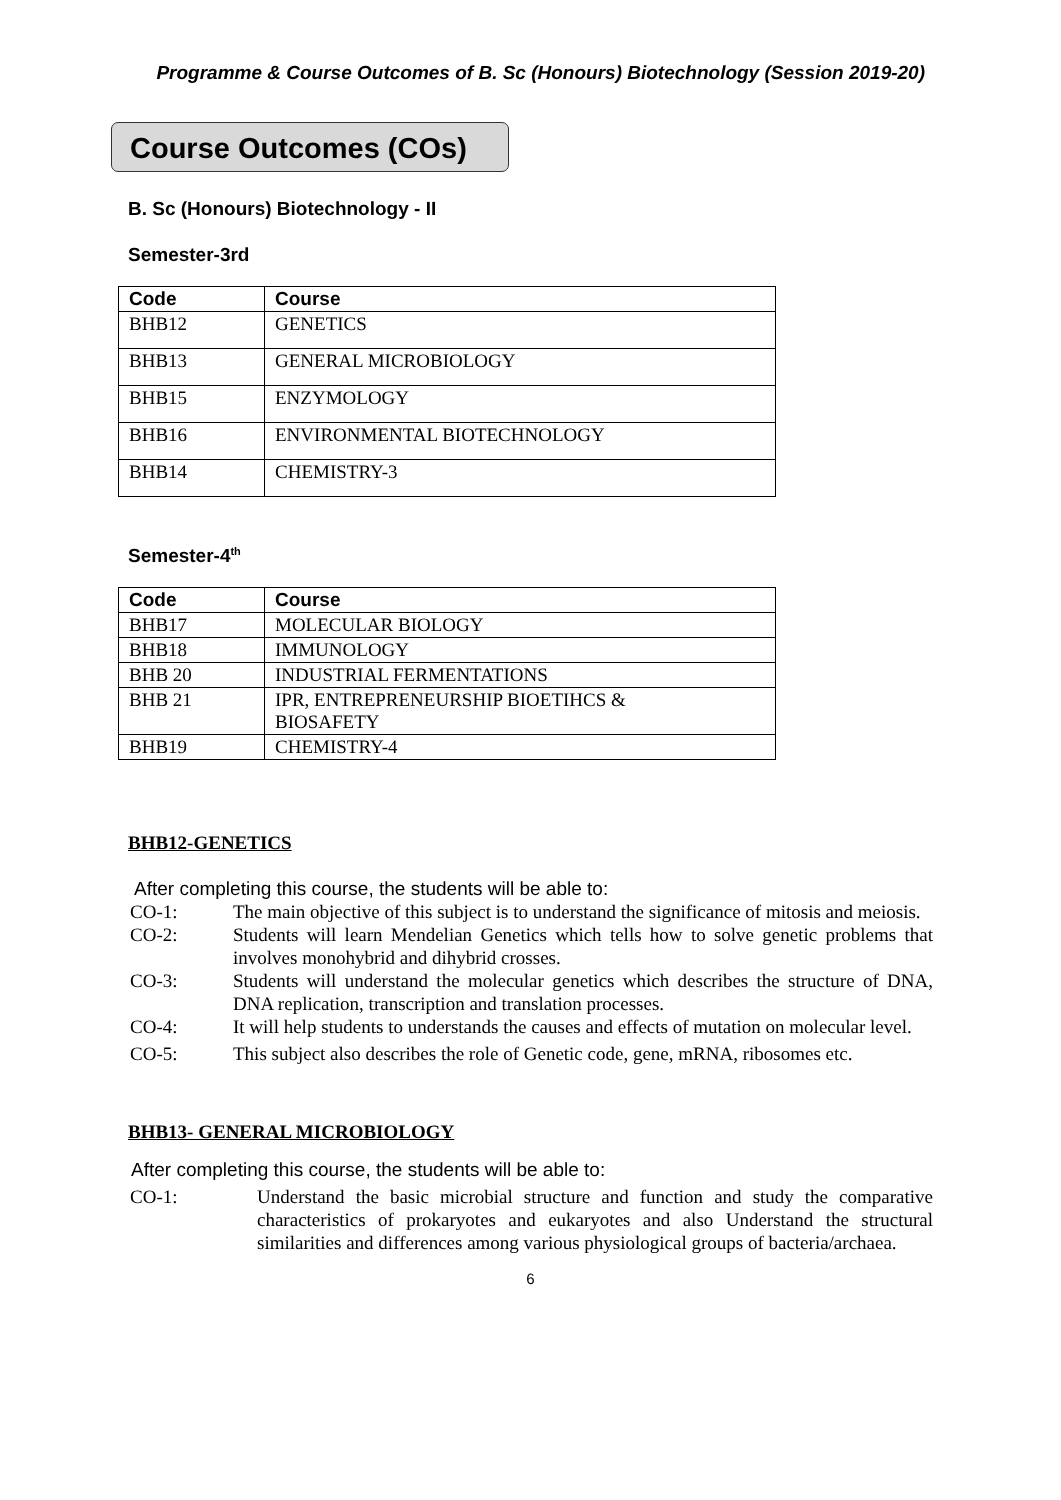Programme & Course Outcomes of B. Sc (Honours) Biotechnology (Session 2019-20)
Course Outcomes (COs)
B. Sc (Honours) Biotechnology - II
Semester-3rd
| Code | Course |
| --- | --- |
| BHB12 | GENETICS |
| BHB13 | GENERAL MICROBIOLOGY |
| BHB15 | ENZYMOLOGY |
| BHB16 | ENVIRONMENTAL BIOTECHNOLOGY |
| BHB14 | CHEMISTRY-3 |
Semester-4<sup>th</sup>
| Code | Course |
| --- | --- |
| BHB17 | MOLECULAR BIOLOGY |
| BHB18 | IMMUNOLOGY |
| BHB 20 | INDUSTRIAL FERMENTATIONS |
| BHB 21 | IPR, ENTREPRENEURSHIP BIOETIHCS & BIOSAFETY |
| BHB19 | CHEMISTRY-4 |
BHB12-GENETICS
After completing this course, the students will be able to:
CO-1: The main objective of this subject is to understand the significance of mitosis and meiosis.
CO-2: Students will learn Mendelian Genetics which tells how to solve genetic problems that involves monohybrid and dihybrid crosses.
CO-3: Students will understand the molecular genetics which describes the structure of DNA, DNA replication, transcription and translation processes.
CO-4: It will help students to understands the causes and effects of mutation on molecular level.
CO-5: This subject also describes the role of Genetic code, gene, mRNA, ribosomes etc.
BHB13- GENERAL MICROBIOLOGY
After completing this course, the students will be able to:
CO-1: Understand the basic microbial structure and function and study the comparative characteristics of prokaryotes and eukaryotes and also Understand the structural similarities and differences among various physiological groups of bacteria/archaea.
6